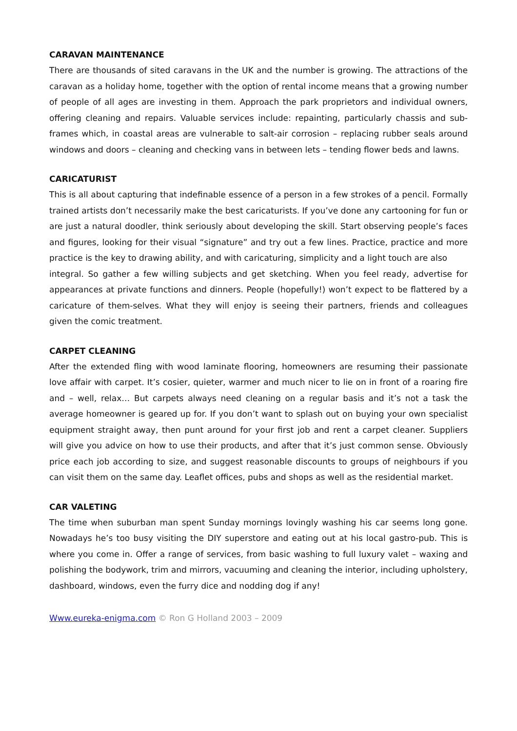CARAVAN MAINTENANCE
There are thousands of sited caravans in the UK and the number is growing. The attractions of the caravan as a holiday home, together with the option of rental income means that a growing number of people of all ages are investing in them. Approach the park proprietors and individual owners, offering cleaning and repairs. Valuable services include: repainting, particularly chassis and sub-frames which, in coastal areas are vulnerable to salt-air corrosion – replacing rubber seals around windows and doors – cleaning and checking vans in between lets – tending flower beds and lawns.
CARICATURIST
This is all about capturing that indefinable essence of a person in a few strokes of a pencil. Formally trained artists don’t necessarily make the best caricaturists. If you’ve done any cartooning for fun or are just a natural doodler, think seriously about developing the skill. Start observing people’s faces and figures, looking for their visual “signature” and try out a few lines. Practice, practice and more practice is the key to drawing ability, and with caricaturing, simplicity and a light touch are also
integral. So gather a few willing subjects and get sketching. When you feel ready, advertise for appearances at private functions and dinners. People (hopefully!) won’t expect to be flattered by a caricature of them-selves. What they will enjoy is seeing their partners, friends and colleagues given the comic treatment.
CARPET CLEANING
After the extended fling with wood laminate flooring, homeowners are resuming their passionate love affair with carpet. It’s cosier, quieter, warmer and much nicer to lie on in front of a roaring fire and – well, relax… But carpets always need cleaning on a regular basis and it’s not a task the average homeowner is geared up for. If you don’t want to splash out on buying your own specialist equipment straight away, then punt around for your first job and rent a carpet cleaner. Suppliers will give you advice on how to use their products, and after that it’s just common sense. Obviously price each job according to size, and suggest reasonable discounts to groups of neighbours if you can visit them on the same day. Leaflet offices, pubs and shops as well as the residential market.
CAR VALETING
The time when suburban man spent Sunday mornings lovingly washing his car seems long gone. Nowadays he’s too busy visiting the DIY superstore and eating out at his local gastro-pub. This is where you come in. Offer a range of services, from basic washing to full luxury valet – waxing and polishing the bodywork, trim and mirrors, vacuuming and cleaning the interior, including upholstery, dashboard, windows, even the furry dice and nodding dog if any!
Www.eureka-enigma.com © Ron G Holland 2003 – 2009